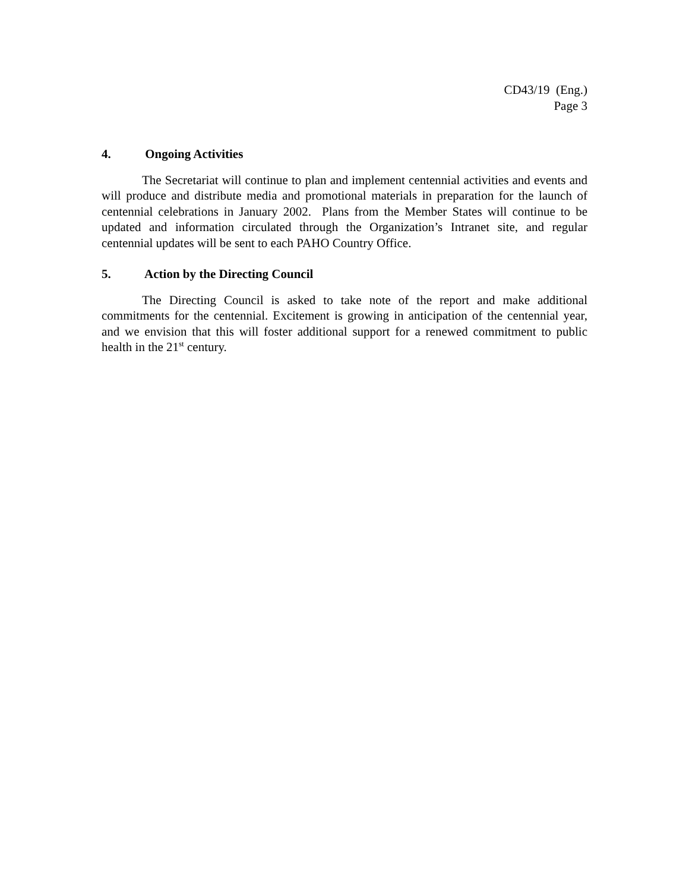CD43/19 (Eng.)
Page 3
4. Ongoing Activities
The Secretariat will continue to plan and implement centennial activities and events and will produce and distribute media and promotional materials in preparation for the launch of centennial celebrations in January 2002. Plans from the Member States will continue to be updated and information circulated through the Organization’s Intranet site, and regular centennial updates will be sent to each PAHO Country Office.
5. Action by the Directing Council
The Directing Council is asked to take note of the report and make additional commitments for the centennial. Excitement is growing in anticipation of the centennial year, and we envision that this will foster additional support for a renewed commitment to public health in the 21<sup>st</sup> century.